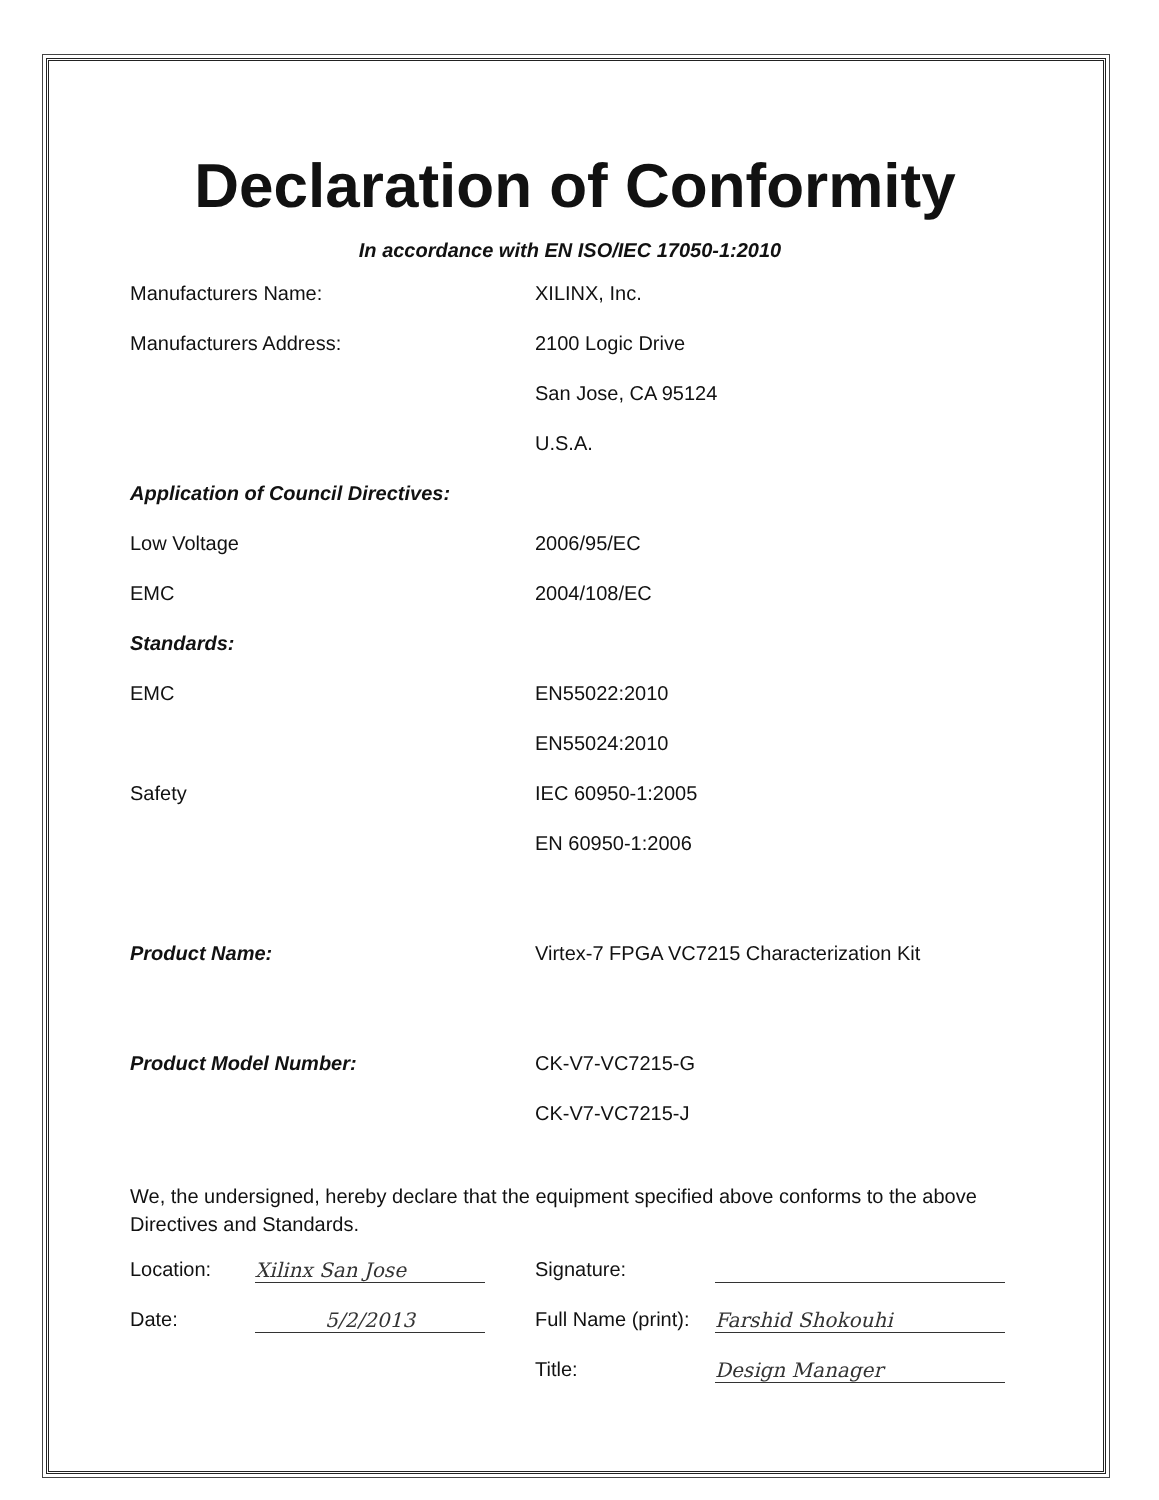Declaration of Conformity
In accordance with EN ISO/IEC 17050-1:2010
| Manufacturers Name: | XILINX, Inc. |
| Manufacturers Address: | 2100 Logic Drive |
| | San Jose, CA 95124 |
| | U.S.A. |
| Application of Council Directives: | |
| Low Voltage | 2006/95/EC |
| EMC | 2004/108/EC |
| Standards: | |
| EMC | EN55022:2010 |
| | EN55024:2010 |
| Safety | IEC 60950-1:2005 |
| | EN 60950-1:2006 |
| Product Name: | Virtex-7 FPGA VC7215 Characterization Kit |
| Product Model Number: | CK-V7-VC7215-G |
| | CK-V7-VC7215-J |
We, the undersigned, hereby declare that the equipment specified above conforms to the above Directives and Standards.
| Location: | Xilinx San Jose | Signature: | |
| Date: | 5/2/2013 | Full Name (print): | Farshid Shokouhi |
| | | Title: | Design Manager |